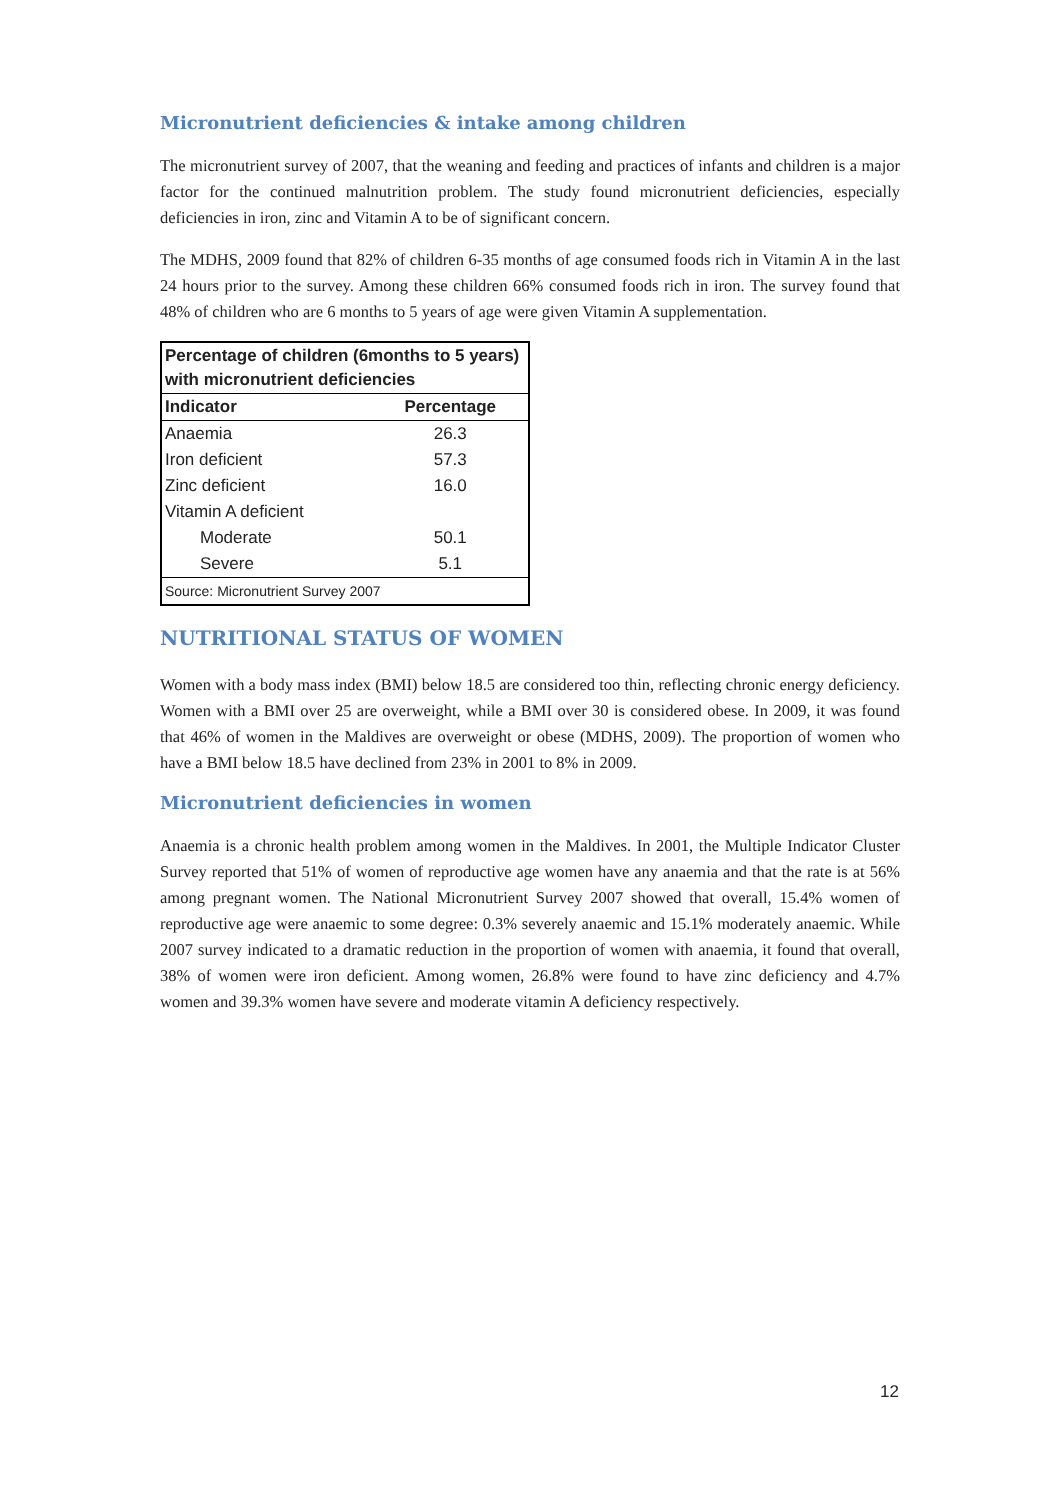Micronutrient deficiencies & intake among children
The micronutrient survey of 2007, that the weaning and feeding and practices of infants and children is a major factor for the continued malnutrition problem. The study found micronutrient deficiencies, especially deficiencies in iron, zinc and Vitamin A to be of significant concern.
The MDHS, 2009 found that 82% of children 6-35 months of age consumed foods rich in Vitamin A in the last 24 hours prior to the survey. Among these children 66% consumed foods rich in iron. The survey found that 48% of children who are 6 months to 5 years of age were given Vitamin A supplementation.
| Percentage of children (6months to 5 years) with micronutrient deficiencies | |
| --- | --- |
| Indicator | Percentage |
| Anaemia | 26.3 |
| Iron deficient | 57.3 |
| Zinc deficient | 16.0 |
| Vitamin A deficient | |
| Moderate | 50.1 |
| Severe | 5.1 |
| Source: Micronutrient Survey 2007 | |
NUTRITIONAL STATUS OF WOMEN
Women with a body mass index (BMI) below 18.5 are considered too thin, reflecting chronic energy deficiency. Women with a BMI over 25 are overweight, while a BMI over 30 is considered obese. In 2009, it was found that 46% of women in the Maldives are overweight or obese (MDHS, 2009). The proportion of women who have a BMI below 18.5 have declined from 23% in 2001 to 8% in 2009.
Micronutrient deficiencies in women
Anaemia is a chronic health problem among women in the Maldives. In 2001, the Multiple Indicator Cluster Survey reported that 51% of women of reproductive age women have any anaemia and that the rate is at 56% among pregnant women. The National Micronutrient Survey 2007 showed that overall, 15.4% women of reproductive age were anaemic to some degree: 0.3% severely anaemic and 15.1% moderately anaemic. While 2007 survey indicated to a dramatic reduction in the proportion of women with anaemia, it found that overall, 38% of women were iron deficient. Among women, 26.8% were found to have zinc deficiency and 4.7% women and 39.3% women have severe and moderate vitamin A deficiency respectively.
12